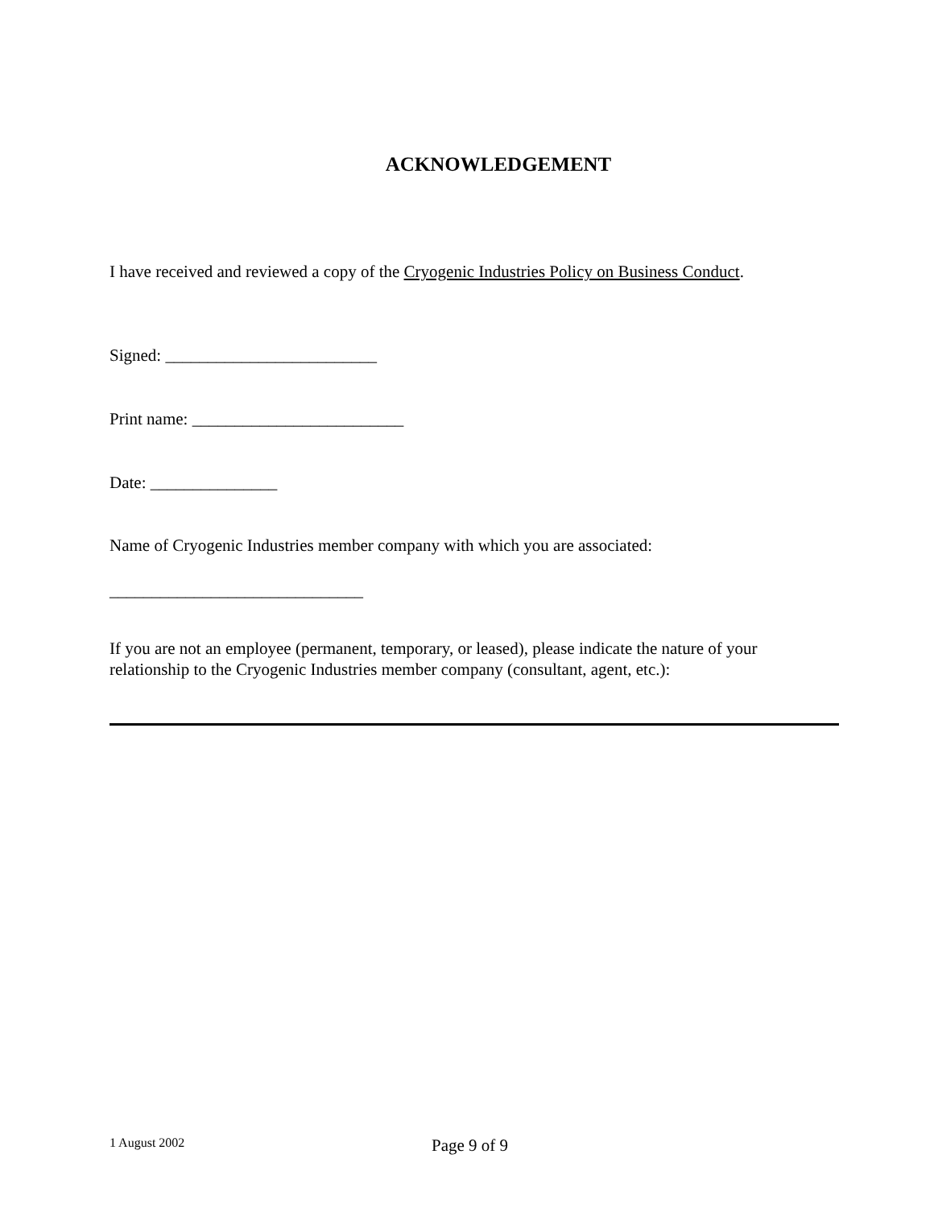ACKNOWLEDGEMENT
I have received and reviewed a copy of the Cryogenic Industries Policy on Business Conduct.
Signed: _________________________
Print name: _________________________
Date: _______________
Name of Cryogenic Industries member company with which you are associated:
______________________________
If you are not an employee (permanent, temporary, or leased), please indicate the nature of your relationship to the Cryogenic Industries member company (consultant, agent, etc.):
1 August 2002 Page 9 of 9